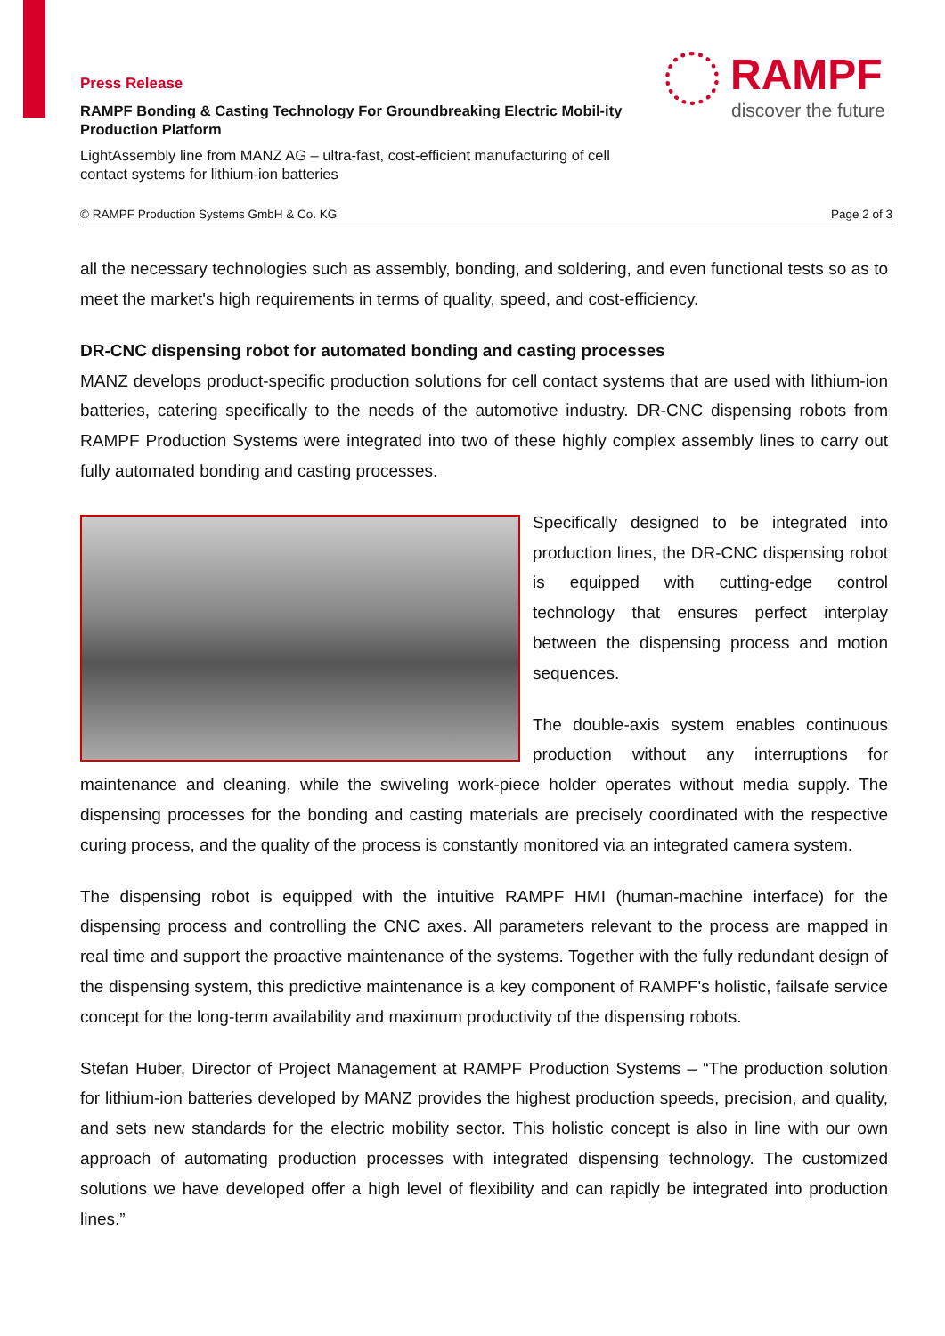Press Release
RAMPF Bonding & Casting Technology For Groundbreaking Electric Mobil-ity Production Platform
LightAssembly line from MANZ AG – ultra-fast, cost-efficient manufacturing of cell contact systems for lithium-ion batteries
RAMPF
discover the future
© RAMPF Production Systems GmbH & Co. KG Page 2 of 3
all the necessary technologies such as assembly, bonding, and soldering, and even functional tests so as to meet the market's high requirements in terms of quality, speed, and cost-efficiency.
DR-CNC dispensing robot for automated bonding and casting processes
MANZ develops product-specific production solutions for cell contact systems that are used with lithium-ion batteries, catering specifically to the needs of the automotive industry. DR-CNC dispensing robots from RAMPF Production Systems were integrated into two of these highly complex assembly lines to carry out fully automated bonding and casting processes.
Specifically designed to be integrated into production lines, the DR-CNC dispensing robot is equipped with cutting-edge control technology that ensures perfect interplay between the dispensing process and motion sequences.
The double-axis system enables continuous production without any interruptions for maintenance and cleaning, while the swiveling work-piece holder operates without media supply. The dispensing processes for the bonding and casting materials are precisely coordinated with the respective curing process, and the quality of the process is constantly monitored via an integrated camera system.
The dispensing robot is equipped with the intuitive RAMPF HMI (human-machine interface) for the dispensing process and controlling the CNC axes. All parameters relevant to the process are mapped in real time and support the proactive maintenance of the systems. Together with the fully redundant design of the dispensing system, this predictive maintenance is a key component of RAMPF's holistic, failsafe service concept for the long-term availability and maximum productivity of the dispensing robots.
Stefan Huber, Director of Project Management at RAMPF Production Systems – “The production solution for lithium-ion batteries developed by MANZ provides the highest production speeds, precision, and quality, and sets new standards for the electric mobility sector. This holistic concept is also in line with our own approach of automating production processes with integrated dispensing technology. The customized solutions we have developed offer a high level of flexibility and can rapidly be integrated into production lines.”